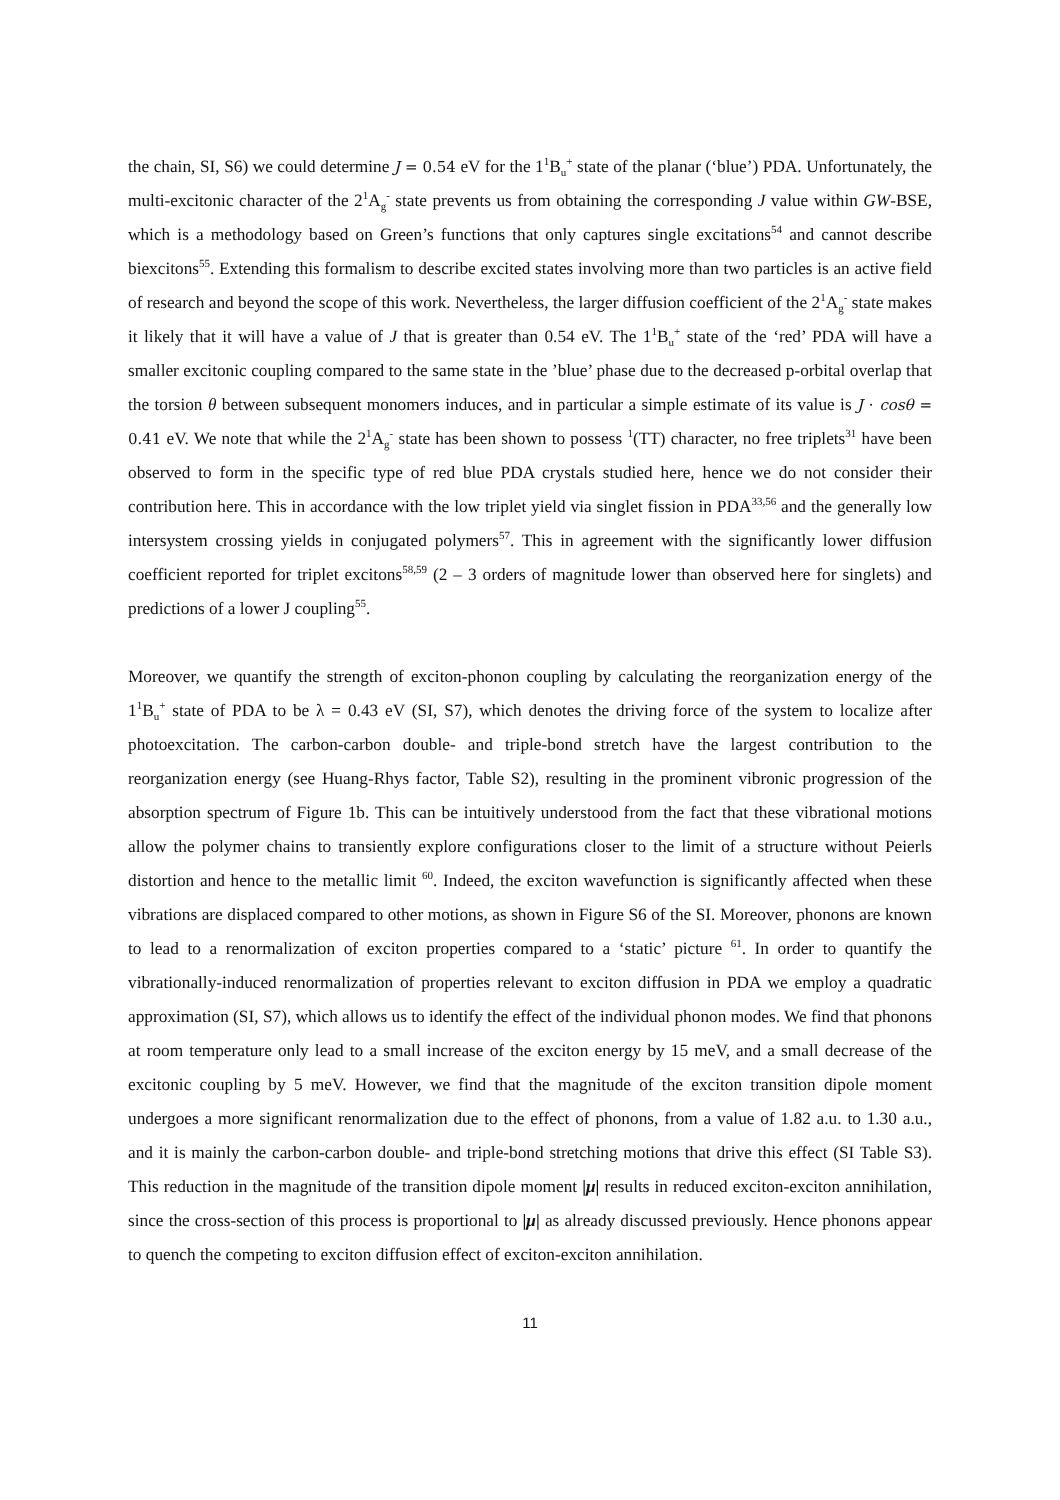the chain, SI, S6) we could determine J = 0.54 eV for the 1<sup>1</sup>B<sub>u</sub><sup>+</sup> state of the planar (‘blue’) PDA. Unfortunately, the multi-excitonic character of the 2<sup>1</sup>A<sub>g</sub><sup>-</sup> state prevents us from obtaining the corresponding J value within GW-BSE, which is a methodology based on Green’s functions that only captures single excitations<sup>54</sup> and cannot describe biexcitons<sup>55</sup>. Extending this formalism to describe excited states involving more than two particles is an active field of research and beyond the scope of this work. Nevertheless, the larger diffusion coefficient of the 2<sup>1</sup>A<sub>g</sub><sup>-</sup> state makes it likely that it will have a value of J that is greater than 0.54 eV. The 1<sup>1</sup>B<sub>u</sub><sup>+</sup> state of the ‘red’ PDA will have a smaller excitonic coupling compared to the same state in the ’blue’ phase due to the decreased p-orbital overlap that the torsion θ between subsequent monomers induces, and in particular a simple estimate of its value is J · cosθ = 0.41 eV. We note that while the 2<sup>1</sup>A<sub>g</sub><sup>-</sup> state has been shown to possess <sup>1</sup>(TT) character, no free triplets<sup>31</sup> have been observed to form in the specific type of red blue PDA crystals studied here, hence we do not consider their contribution here. This in accordance with the low triplet yield via singlet fission in PDA<sup>33,56</sup> and the generally low intersystem crossing yields in conjugated polymers<sup>57</sup>. This in agreement with the significantly lower diffusion coefficient reported for triplet excitons<sup>58,59</sup> (2 – 3 orders of magnitude lower than observed here for singlets) and predictions of a lower J coupling<sup>55</sup>.
Moreover, we quantify the strength of exciton-phonon coupling by calculating the reorganization energy of the 1<sup>1</sup>B<sub>u</sub><sup>+</sup> state of PDA to be λ = 0.43 eV (SI, S7), which denotes the driving force of the system to localize after photoexcitation. The carbon-carbon double- and triple-bond stretch have the largest contribution to the reorganization energy (see Huang-Rhys factor, Table S2), resulting in the prominent vibronic progression of the absorption spectrum of Figure 1b. This can be intuitively understood from the fact that these vibrational motions allow the polymer chains to transiently explore configurations closer to the limit of a structure without Peierls distortion and hence to the metallic limit <sup>60</sup>. Indeed, the exciton wavefunction is significantly affected when these vibrations are displaced compared to other motions, as shown in Figure S6 of the SI. Moreover, phonons are known to lead to a renormalization of exciton properties compared to a ‘static’ picture <sup>61</sup>. In order to quantify the vibrationally-induced renormalization of properties relevant to exciton diffusion in PDA we employ a quadratic approximation (SI, S7), which allows us to identify the effect of the individual phonon modes. We find that phonons at room temperature only lead to a small increase of the exciton energy by 15 meV, and a small decrease of the excitonic coupling by 5 meV. However, we find that the magnitude of the exciton transition dipole moment undergoes a more significant renormalization due to the effect of phonons, from a value of 1.82 a.u. to 1.30 a.u., and it is mainly the carbon-carbon double- and triple-bond stretching motions that drive this effect (SI Table S3). This reduction in the magnitude of the transition dipole moment |μ| results in reduced exciton-exciton annihilation, since the cross-section of this process is proportional to |μ| as already discussed previously. Hence phonons appear to quench the competing to exciton diffusion effect of exciton-exciton annihilation.
11